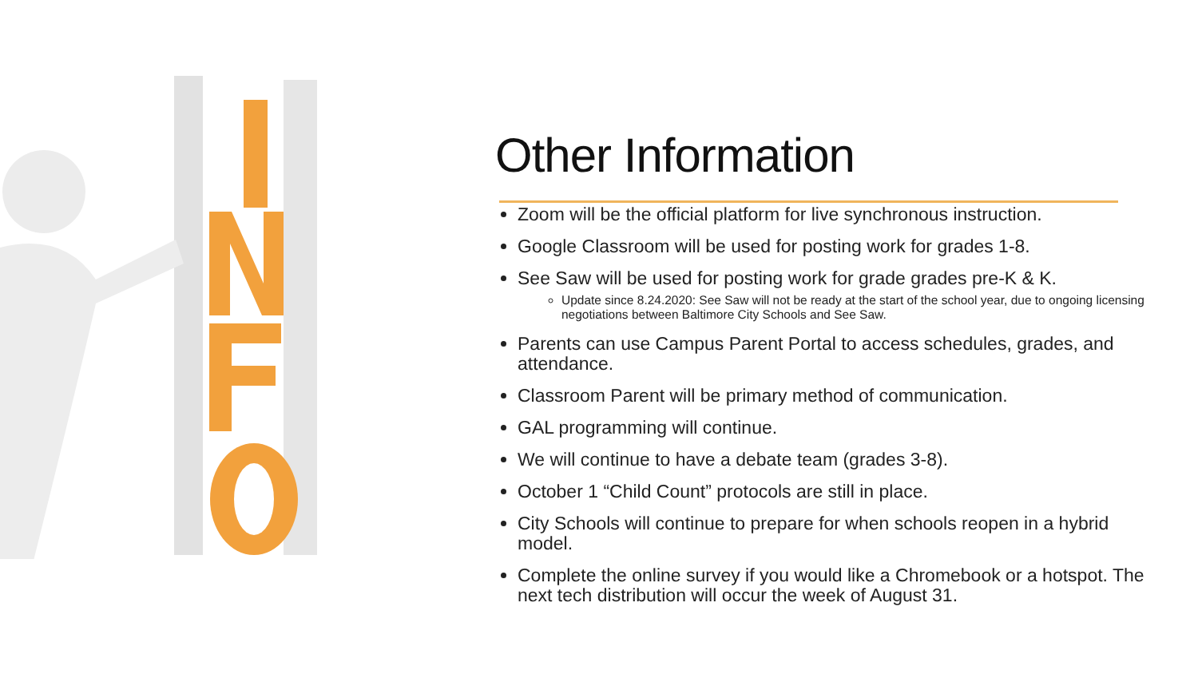Other Information
Zoom will be the official platform for live synchronous instruction.
Google Classroom will be used for posting work for grades 1-8.
See Saw will be used for posting work for grade grades pre-K & K.
Update since 8.24.2020: See Saw will not be ready at the start of the school year, due to ongoing licensing negotiations between Baltimore City Schools and See Saw.
Parents can use Campus Parent Portal to access schedules, grades, and attendance.
Classroom Parent will be primary method of communication.
GAL programming will continue.
We will continue to have a debate team (grades 3-8).
October 1 “Child Count” protocols are still in place.
City Schools will continue to prepare for when schools reopen in a hybrid model.
Complete the online survey if you would like a Chromebook or a hotspot. The next tech distribution will occur the week of August 31.